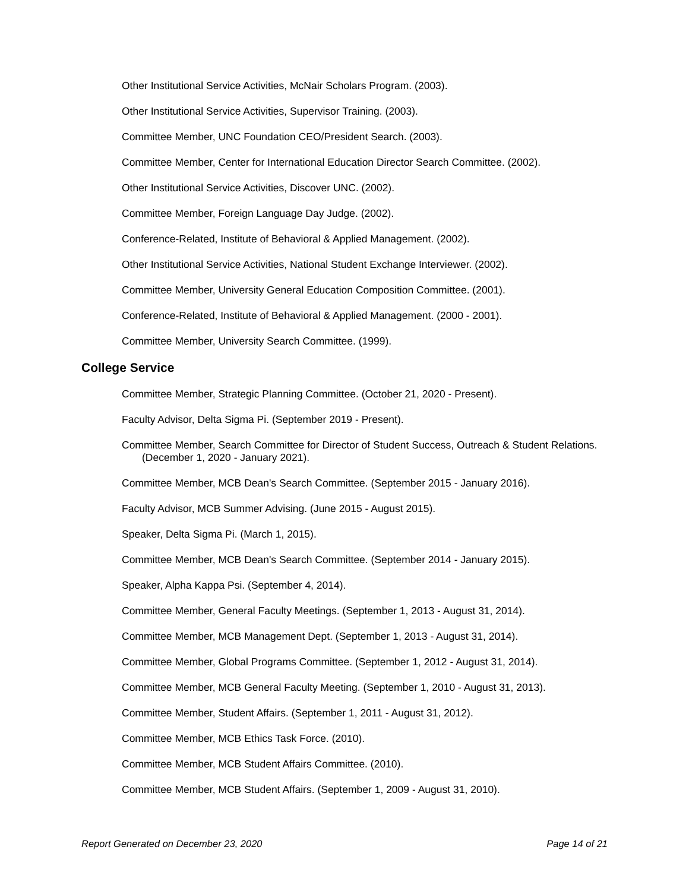Other Institutional Service Activities, McNair Scholars Program. (2003).
Other Institutional Service Activities, Supervisor Training. (2003).
Committee Member, UNC Foundation CEO/President Search. (2003).
Committee Member, Center for International Education Director Search Committee. (2002).
Other Institutional Service Activities, Discover UNC. (2002).
Committee Member, Foreign Language Day Judge. (2002).
Conference-Related, Institute of Behavioral & Applied Management. (2002).
Other Institutional Service Activities, National Student Exchange Interviewer. (2002).
Committee Member, University General Education Composition Committee. (2001).
Conference-Related, Institute of Behavioral & Applied Management. (2000 - 2001).
Committee Member, University Search Committee. (1999).
College Service
Committee Member, Strategic Planning Committee. (October 21, 2020 - Present).
Faculty Advisor, Delta Sigma Pi. (September 2019 - Present).
Committee Member, Search Committee for Director of Student Success, Outreach & Student Relations. (December 1, 2020 - January 2021).
Committee Member, MCB Dean's Search Committee. (September 2015 - January 2016).
Faculty Advisor, MCB Summer Advising. (June 2015 - August 2015).
Speaker, Delta Sigma Pi. (March 1, 2015).
Committee Member, MCB Dean's Search Committee. (September 2014 - January 2015).
Speaker, Alpha Kappa Psi. (September 4, 2014).
Committee Member, General Faculty Meetings. (September 1, 2013 - August 31, 2014).
Committee Member, MCB Management Dept. (September 1, 2013 - August 31, 2014).
Committee Member, Global Programs Committee. (September 1, 2012 - August 31, 2014).
Committee Member, MCB General Faculty Meeting. (September 1, 2010 - August 31, 2013).
Committee Member, Student Affairs. (September 1, 2011 - August 31, 2012).
Committee Member, MCB Ethics Task Force. (2010).
Committee Member, MCB Student Affairs Committee. (2010).
Committee Member, MCB Student Affairs. (September 1, 2009 - August 31, 2010).
Report Generated on December 23, 2020 Page 14 of 21